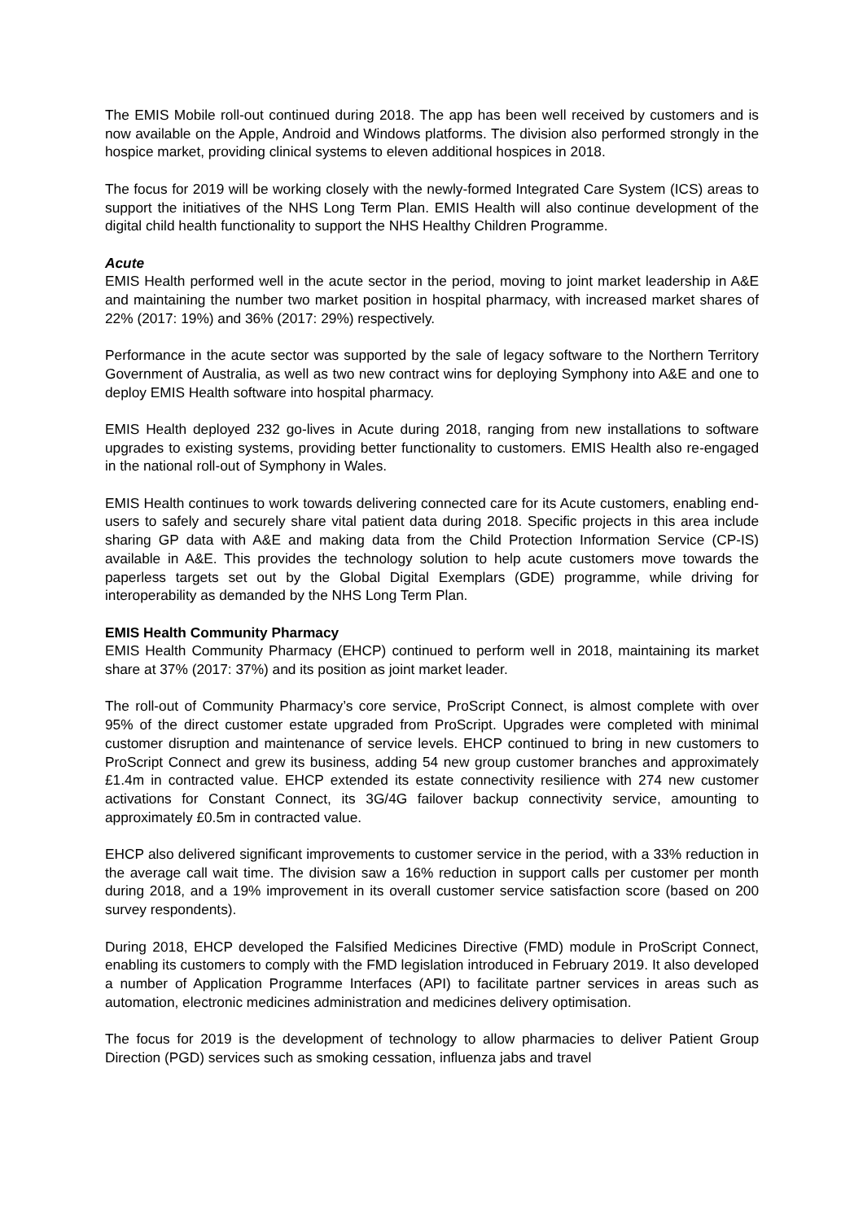The EMIS Mobile roll-out continued during 2018. The app has been well received by customers and is now available on the Apple, Android and Windows platforms. The division also performed strongly in the hospice market, providing clinical systems to eleven additional hospices in 2018.
The focus for 2019 will be working closely with the newly-formed Integrated Care System (ICS) areas to support the initiatives of the NHS Long Term Plan. EMIS Health will also continue development of the digital child health functionality to support the NHS Healthy Children Programme.
Acute
EMIS Health performed well in the acute sector in the period, moving to joint market leadership in A&E and maintaining the number two market position in hospital pharmacy, with increased market shares of 22% (2017: 19%) and 36% (2017: 29%) respectively.
Performance in the acute sector was supported by the sale of legacy software to the Northern Territory Government of Australia, as well as two new contract wins for deploying Symphony into A&E and one to deploy EMIS Health software into hospital pharmacy.
EMIS Health deployed 232 go-lives in Acute during 2018, ranging from new installations to software upgrades to existing systems, providing better functionality to customers. EMIS Health also re-engaged in the national roll-out of Symphony in Wales.
EMIS Health continues to work towards delivering connected care for its Acute customers, enabling end-users to safely and securely share vital patient data during 2018. Specific projects in this area include sharing GP data with A&E and making data from the Child Protection Information Service (CP-IS) available in A&E. This provides the technology solution to help acute customers move towards the paperless targets set out by the Global Digital Exemplars (GDE) programme, while driving for interoperability as demanded by the NHS Long Term Plan.
EMIS Health Community Pharmacy
EMIS Health Community Pharmacy (EHCP) continued to perform well in 2018, maintaining its market share at 37% (2017: 37%) and its position as joint market leader.
The roll-out of Community Pharmacy’s core service, ProScript Connect, is almost complete with over 95% of the direct customer estate upgraded from ProScript. Upgrades were completed with minimal customer disruption and maintenance of service levels. EHCP continued to bring in new customers to ProScript Connect and grew its business, adding 54 new group customer branches and approximately £1.4m in contracted value. EHCP extended its estate connectivity resilience with 274 new customer activations for Constant Connect, its 3G/4G failover backup connectivity service, amounting to approximately £0.5m in contracted value.
EHCP also delivered significant improvements to customer service in the period, with a 33% reduction in the average call wait time. The division saw a 16% reduction in support calls per customer per month during 2018, and a 19% improvement in its overall customer service satisfaction score (based on 200 survey respondents).
During 2018, EHCP developed the Falsified Medicines Directive (FMD) module in ProScript Connect, enabling its customers to comply with the FMD legislation introduced in February 2019. It also developed a number of Application Programme Interfaces (API) to facilitate partner services in areas such as automation, electronic medicines administration and medicines delivery optimisation.
The focus for 2019 is the development of technology to allow pharmacies to deliver Patient Group Direction (PGD) services such as smoking cessation, influenza jabs and travel